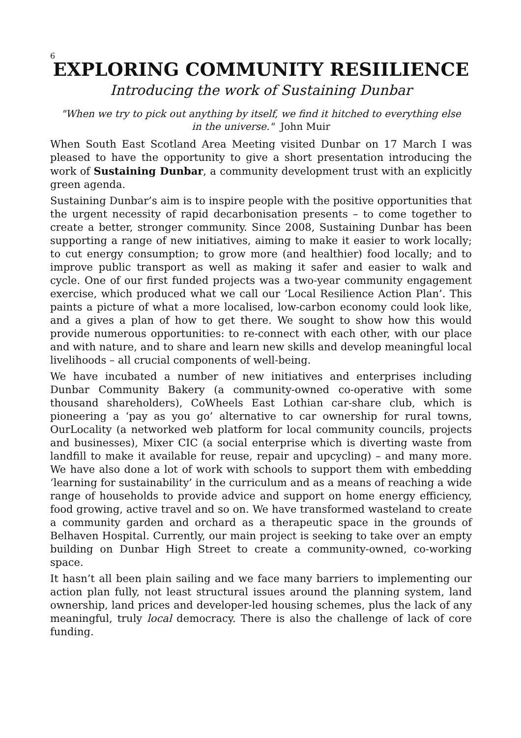6
EXPLORING COMMUNITY RESIILIENCE
Introducing the work of Sustaining Dunbar
"When we try to pick out anything by itself, we find it hitched to everything else
in the universe." John Muir
When South East Scotland Area Meeting visited Dunbar on 17 March I was pleased to have the opportunity to give a short presentation introducing the work of Sustaining Dunbar, a community development trust with an explicitly green agenda.
Sustaining Dunbar’s aim is to inspire people with the positive opportunities that the urgent necessity of rapid decarbonisation presents – to come together to create a better, stronger community. Since 2008, Sustaining Dunbar has been supporting a range of new initiatives, aiming to make it easier to work locally; to cut energy consumption; to grow more (and healthier) food locally; and to improve public transport as well as making it safer and easier to walk and cycle. One of our first funded projects was a two-year community engagement exercise, which produced what we call our ‘Local Resilience Action Plan’. This paints a picture of what a more localised, low-carbon economy could look like, and a gives a plan of how to get there. We sought to show how this would provide numerous opportunities: to re-connect with each other, with our place and with nature, and to share and learn new skills and develop meaningful local livelihoods – all crucial components of well-being.
We have incubated a number of new initiatives and enterprises including Dunbar Community Bakery (a community-owned co-operative with some thousand shareholders), CoWheels East Lothian car-share club, which is pioneering a ‘pay as you go’ alternative to car ownership for rural towns, OurLocality (a networked web platform for local community councils, projects and businesses), Mixer CIC (a social enterprise which is diverting waste from landfill to make it available for reuse, repair and upcycling) – and many more. We have also done a lot of work with schools to support them with embedding ‘learning for sustainability’ in the curriculum and as a means of reaching a wide range of households to provide advice and support on home energy efficiency, food growing, active travel and so on. We have transformed wasteland to create a community garden and orchard as a therapeutic space in the grounds of Belhaven Hospital. Currently, our main project is seeking to take over an empty building on Dunbar High Street to create a community-owned, co-working space.
It hasn’t all been plain sailing and we face many barriers to implementing our action plan fully, not least structural issues around the planning system, land ownership, land prices and developer-led housing schemes, plus the lack of any meaningful, truly local democracy. There is also the challenge of lack of core funding.